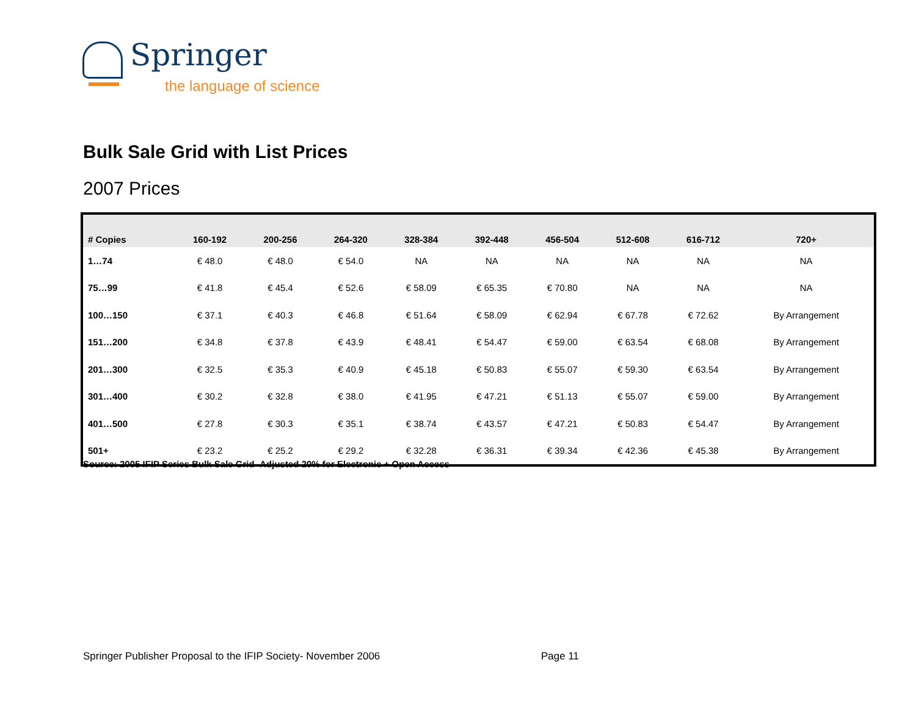Springer
the language of science
Bulk Sale Grid with List Prices
2007 Prices
| # Copies | 160-192 | 200-256 | 264-320 | 328-384 | 392-448 | 456-504 | 512-608 | 616-712 | 720+ |
| --- | --- | --- | --- | --- | --- | --- | --- | --- | --- |
| 1…74 | € 48.0 | € 48.0 | € 54.0 | NA | NA | NA | NA | NA | NA |
| 75…99 | € 41.8 | € 45.4 | € 52.6 | € 58.09 | € 65.35 | € 70.80 | NA | NA | NA |
| 100…150 | € 37.1 | € 40.3 | € 46.8 | € 51.64 | € 58.09 | € 62.94 | € 67.78 | € 72.62 | By Arrangement |
| 151…200 | € 34.8 | € 37.8 | € 43.9 | € 48.41 | € 54.47 | € 59.00 | € 63.54 | € 68.08 | By Arrangement |
| 201…300 | € 32.5 | € 35.3 | € 40.9 | € 45.18 | € 50.83 | € 55.07 | € 59.30 | € 63.54 | By Arrangement |
| 301…400 | € 30.2 | € 32.8 | € 38.0 | € 41.95 | € 47.21 | € 51.13 | € 55.07 | € 59.00 | By Arrangement |
| 401…500 | € 27.8 | € 30.3 | € 35.1 | € 38.74 | € 43.57 | € 47.21 | € 50.83 | € 54.47 | By Arrangement |
| 501+ | € 23.2 | € 25.2 | € 29.2 | € 32.28 | € 36.31 | € 39.34 | € 42.36 | € 45.38 | By Arrangement |
Source: 2005 IFIP Series Bulk Sale Grid- Adjusted 20% for Electronic + Open Access
Springer Publisher Proposal to the IFIP Society- November 2006
Page 11